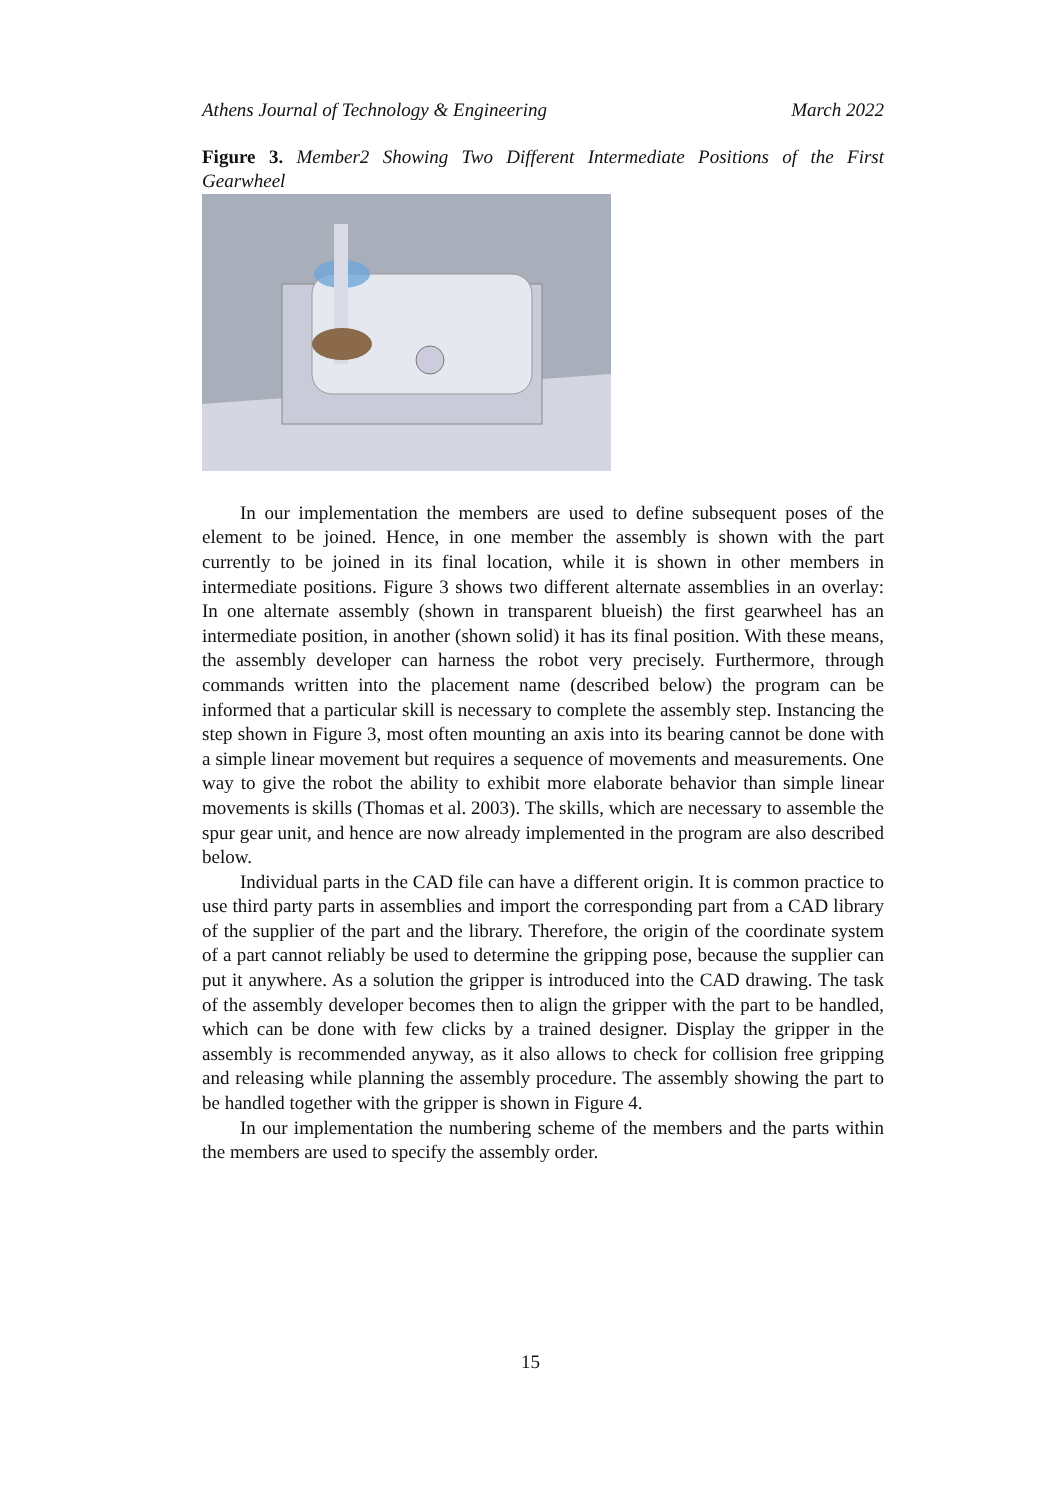Athens Journal of Technology & Engineering March 2022
Figure 3. Member2 Showing Two Different Intermediate Positions of the First Gearwheel
In our implementation the members are used to define subsequent poses of the element to be joined. Hence, in one member the assembly is shown with the part currently to be joined in its final location, while it is shown in other members in intermediate positions. Figure 3 shows two different alternate assemblies in an overlay: In one alternate assembly (shown in transparent blueish) the first gearwheel has an intermediate position, in another (shown solid) it has its final position. With these means, the assembly developer can harness the robot very precisely. Furthermore, through commands written into the placement name (described below) the program can be informed that a particular skill is necessary to complete the assembly step. Instancing the step shown in Figure 3, most often mounting an axis into its bearing cannot be done with a simple linear movement but requires a sequence of movements and measurements. One way to give the robot the ability to exhibit more elaborate behavior than simple linear movements is skills (Thomas et al. 2003). The skills, which are necessary to assemble the spur gear unit, and hence are now already implemented in the program are also described below.
Individual parts in the CAD file can have a different origin. It is common practice to use third party parts in assemblies and import the corresponding part from a CAD library of the supplier of the part and the library. Therefore, the origin of the coordinate system of a part cannot reliably be used to determine the gripping pose, because the supplier can put it anywhere. As a solution the gripper is introduced into the CAD drawing. The task of the assembly developer becomes then to align the gripper with the part to be handled, which can be done with few clicks by a trained designer. Display the gripper in the assembly is recommended anyway, as it also allows to check for collision free gripping and releasing while planning the assembly procedure. The assembly showing the part to be handled together with the gripper is shown in Figure 4.
In our implementation the numbering scheme of the members and the parts within the members are used to specify the assembly order.
15